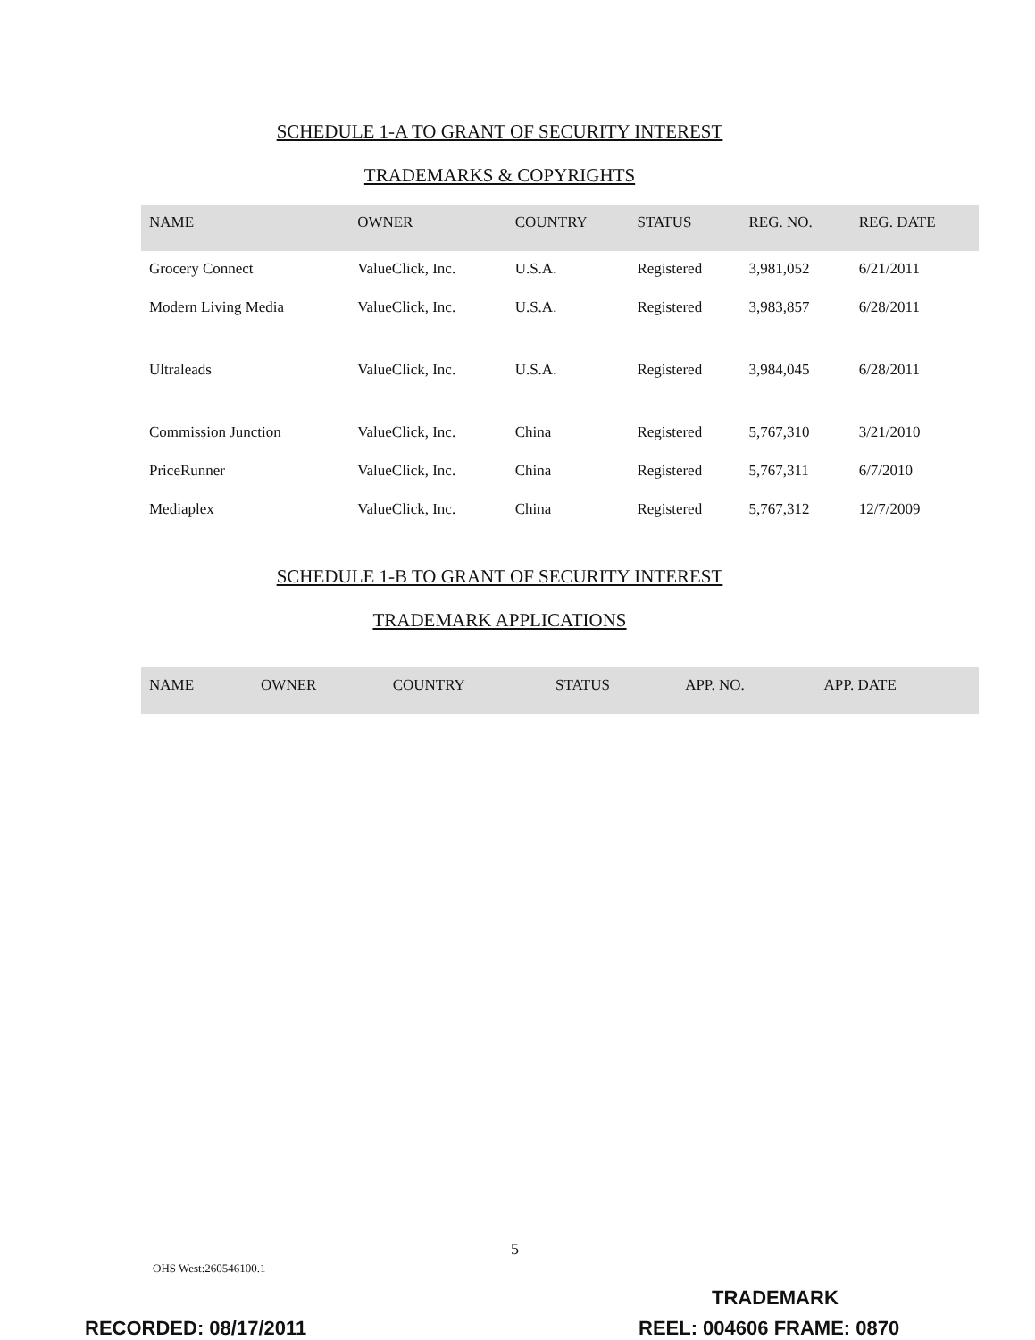SCHEDULE 1-A TO GRANT OF SECURITY INTEREST
TRADEMARKS & COPYRIGHTS
| NAME | OWNER | COUNTRY | STATUS | REG. NO. | REG. DATE |
| --- | --- | --- | --- | --- | --- |
| Grocery Connect | ValueClick, Inc. | U.S.A. | Registered | 3,981,052 | 6/21/2011 |
| Modern Living Media | ValueClick, Inc. | U.S.A. | Registered | 3,983,857 | 6/28/2011 |
| Ultraleads | ValueClick, Inc. | U.S.A. | Registered | 3,984,045 | 6/28/2011 |
| Commission Junction | ValueClick, Inc. | China | Registered | 5,767,310 | 3/21/2010 |
| PriceRunner | ValueClick, Inc. | China | Registered | 5,767,311 | 6/7/2010 |
| Mediaplex | ValueClick, Inc. | China | Registered | 5,767,312 | 12/7/2009 |
SCHEDULE 1-B TO GRANT OF SECURITY INTEREST
TRADEMARK APPLICATIONS
| NAME | OWNER | COUNTRY | STATUS | APP. NO. | APP. DATE |
| --- | --- | --- | --- | --- | --- |
5
OHS West:260546100.1
TRADEMARK
RECORDED: 08/17/2011 REEL: 004606 FRAME: 0870